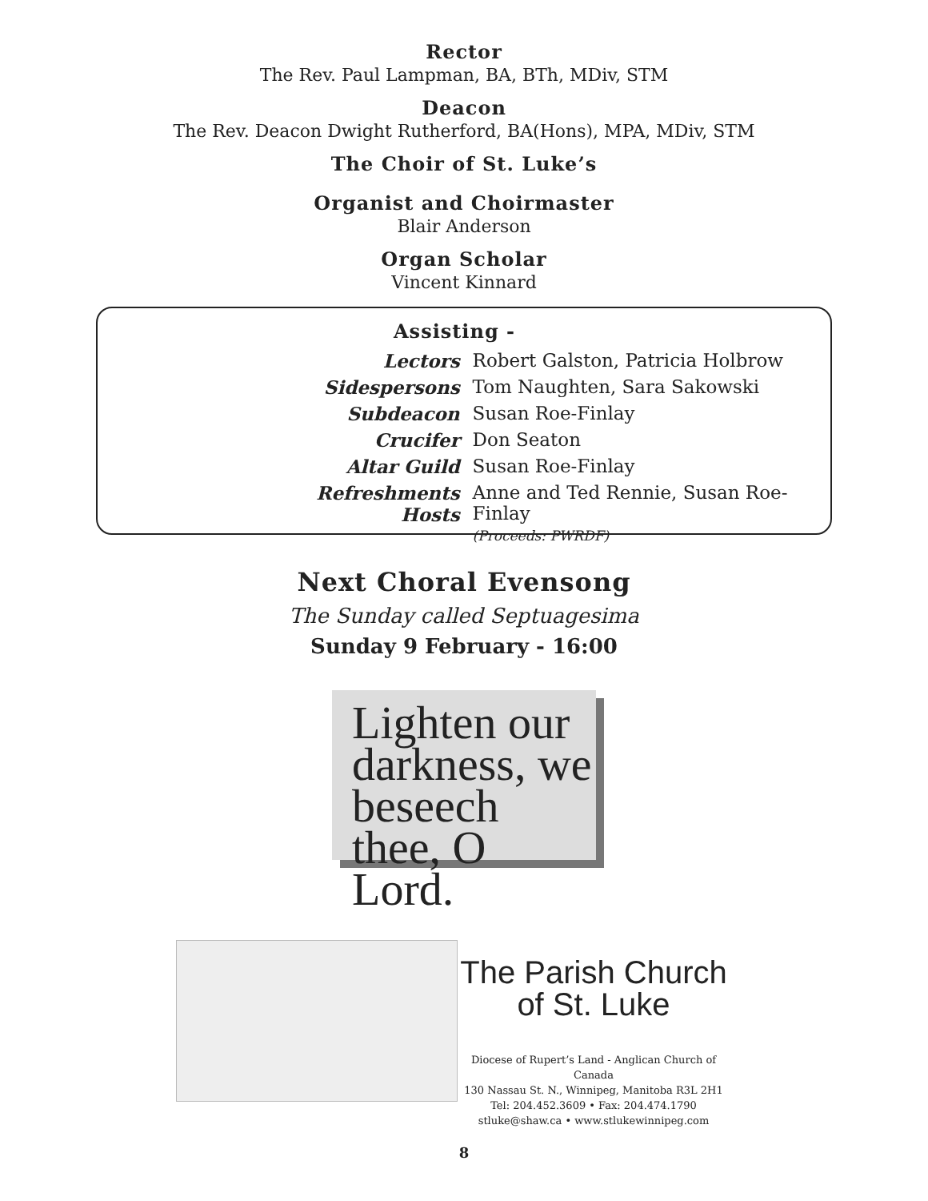Rector
The Rev. Paul Lampman, BA, BTh, MDiv, STM
Deacon
The Rev. Deacon Dwight Rutherford, BA(Hons), MPA, MDiv, STM
The Choir of St. Luke’s
Organist and Choirmaster
Blair Anderson
Organ Scholar
Vincent Kinnard
Assisting -
| Lectors | Robert Galston, Patricia Holbrow |
| Sidespersons | Tom Naughten, Sara Sakowski |
| Subdeacon | Susan Roe-Finlay |
| Crucifer | Don Seaton |
| Altar Guild | Susan Roe-Finlay |
| Refreshments Hosts | Anne and Ted Rennie, Susan Roe-Finlay (Proceeds: PWRDF) |
Next Choral Evensong
The Sunday called Septuagesima
Sunday 9 February - 16:00
Lighten our darkness, we beseech thee, O Lord.
The Parish Church
of St. Luke
Diocese of Rupert’s Land - Anglican Church of Canada
130 Nassau St. N., Winnipeg, Manitoba R3L 2H1
Tel: 204.452.3609 • Fax: 204.474.1790
stluke@shaw.ca • www.stlukewinnipeg.com
8